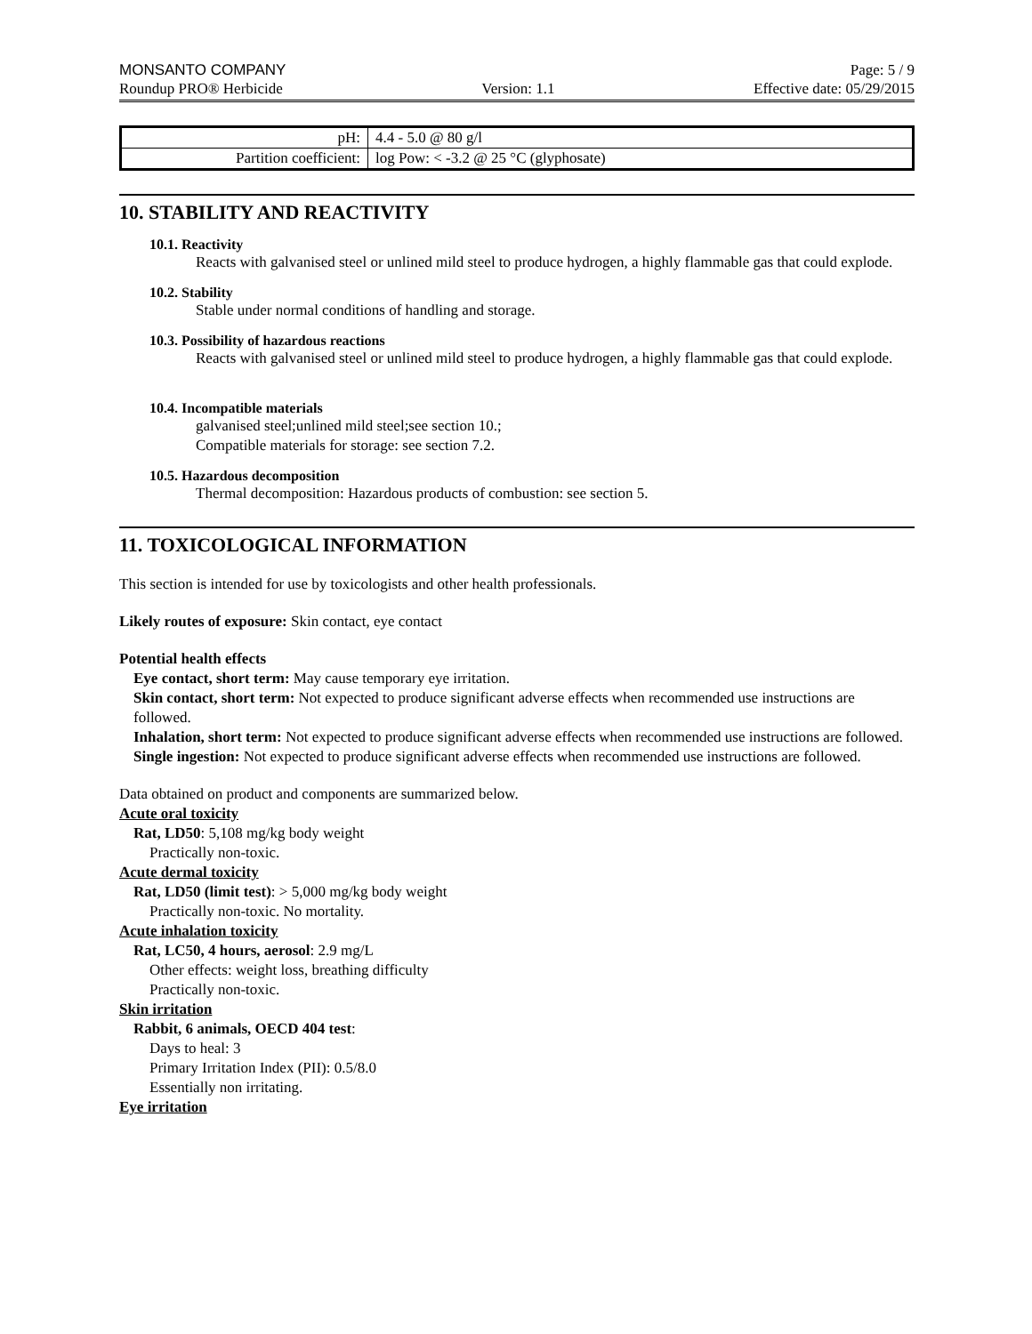MONSANTO COMPANY Page: 5 / 9
Roundup PRO® Herbicide Version: 1.1 Effective date: 05/29/2015
| pH: | 4.4 - 5.0 @ 80 g/l |
| Partition coefficient: | log Pow: < -3.2 @ 25 °C (glyphosate) |
10. STABILITY AND REACTIVITY
10.1. Reactivity
Reacts with galvanised steel or unlined mild steel to produce hydrogen, a highly flammable gas that could explode.
10.2. Stability
Stable under normal conditions of handling and storage.
10.3. Possibility of hazardous reactions
Reacts with galvanised steel or unlined mild steel to produce hydrogen, a highly flammable gas that could explode.
10.4. Incompatible materials
galvanised steel;unlined mild steel;see section 10.;
Compatible materials for storage: see section 7.2.
10.5. Hazardous decomposition
Thermal decomposition: Hazardous products of combustion: see section 5.
11. TOXICOLOGICAL INFORMATION
This section is intended for use by toxicologists and other health professionals.
Likely routes of exposure: Skin contact, eye contact
Potential health effects
Eye contact, short term: May cause temporary eye irritation.
Skin contact, short term: Not expected to produce significant adverse effects when recommended use instructions are followed.
Inhalation, short term: Not expected to produce significant adverse effects when recommended use instructions are followed.
Single ingestion: Not expected to produce significant adverse effects when recommended use instructions are followed.
Data obtained on product and components are summarized below.
Acute oral toxicity
Rat, LD50: 5,108 mg/kg body weight
Practically non-toxic.
Acute dermal toxicity
Rat, LD50 (limit test): > 5,000 mg/kg body weight
Practically non-toxic. No mortality.
Acute inhalation toxicity
Rat, LC50, 4 hours, aerosol: 2.9 mg/L
Other effects: weight loss, breathing difficulty
Practically non-toxic.
Skin irritation
Rabbit, 6 animals, OECD 404 test:
Days to heal: 3
Primary Irritation Index (PII): 0.5/8.0
Essentially non irritating.
Eye irritation